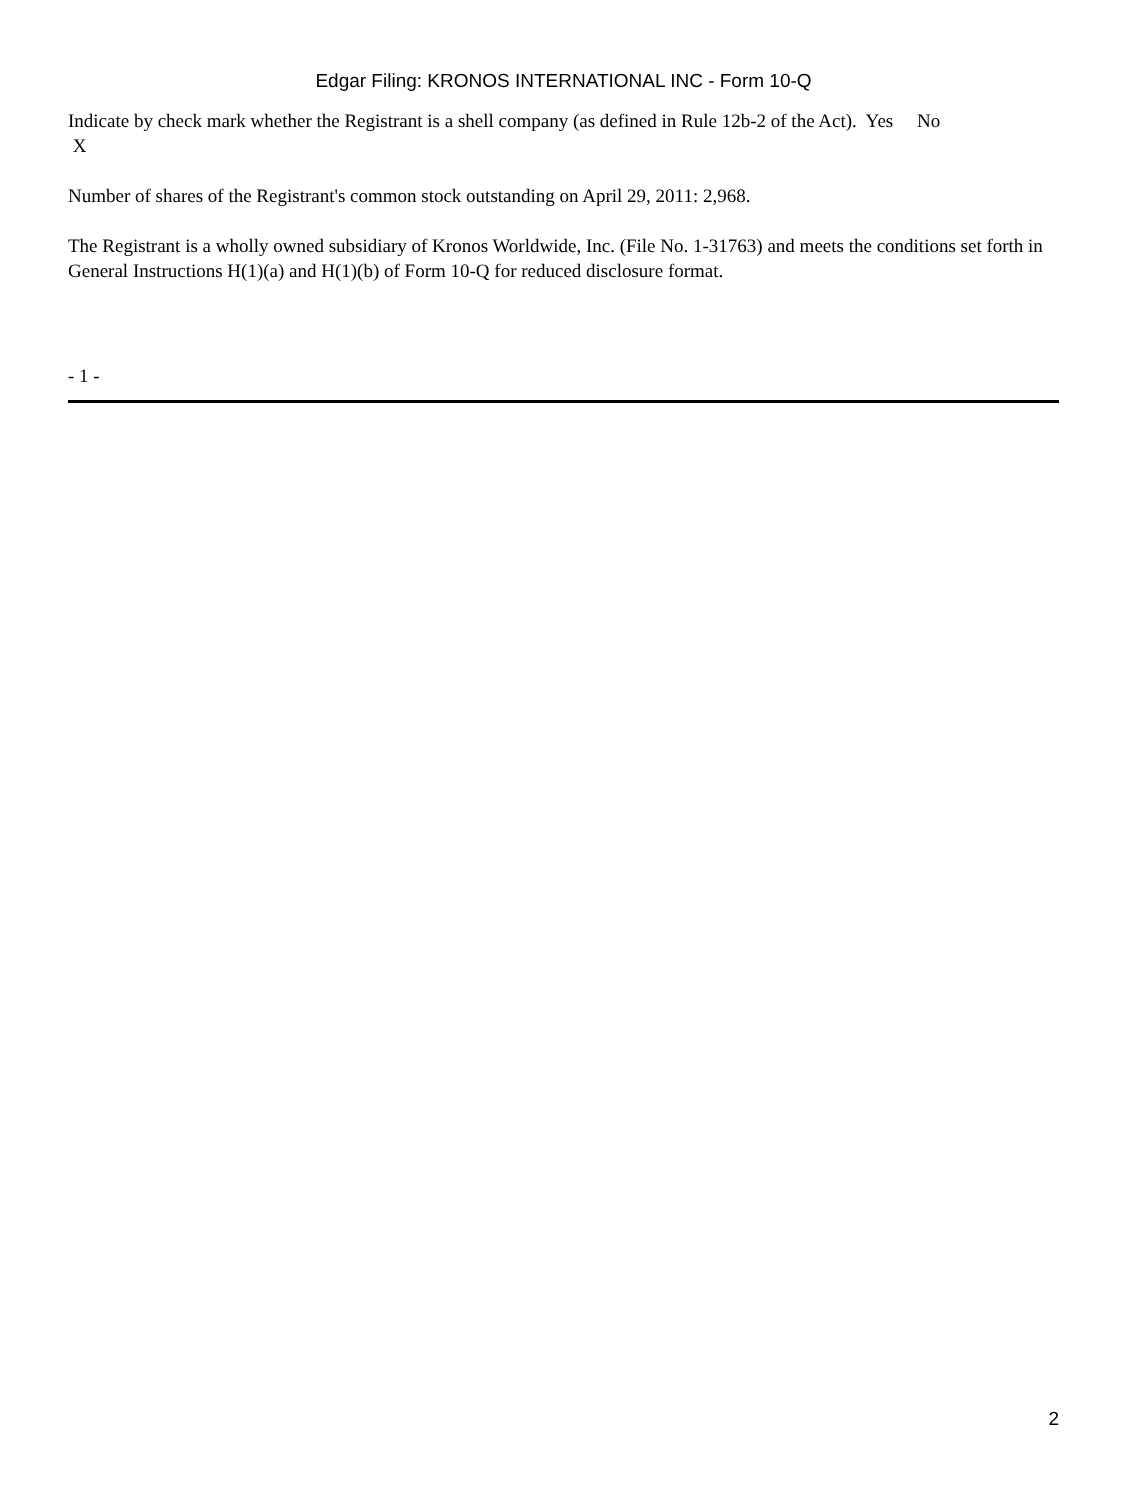Edgar Filing: KRONOS INTERNATIONAL INC - Form 10-Q
Indicate by check mark whether the Registrant is a shell company (as defined in Rule 12b-2 of the Act). Yes No
X
Number of shares of the Registrant's common stock outstanding on April 29, 2011: 2,968.
The Registrant is a wholly owned subsidiary of Kronos Worldwide, Inc. (File No. 1-31763) and meets the conditions set forth in General Instructions H(1)(a) and H(1)(b) of Form 10-Q for reduced disclosure format.
- 1 -
2